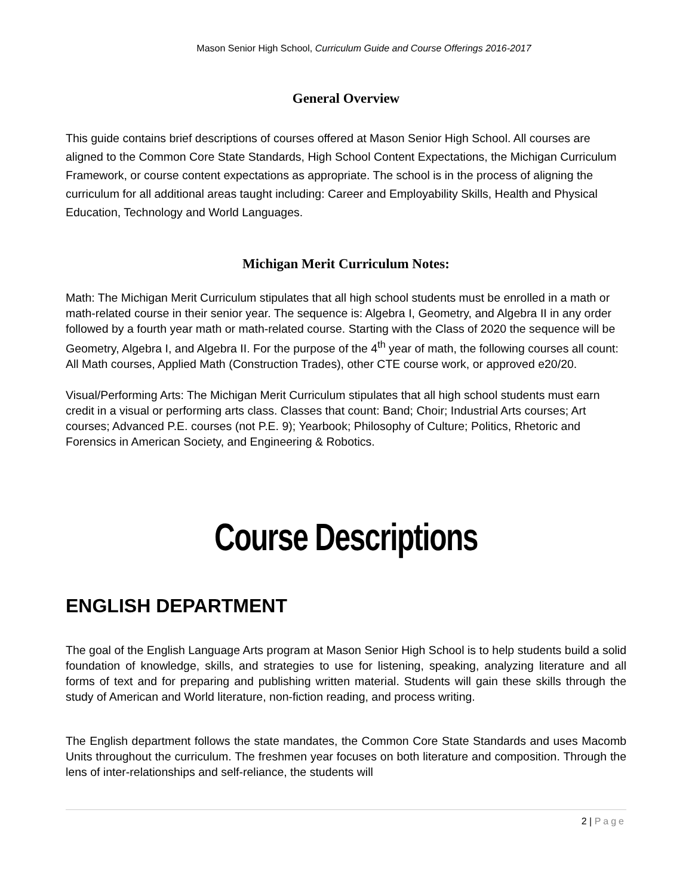Mason Senior High School, Curriculum Guide and Course Offerings 2016-2017
General Overview
This guide contains brief descriptions of courses offered at Mason Senior High School. All courses are aligned to the Common Core State Standards, High School Content Expectations, the Michigan Curriculum Framework, or course content expectations as appropriate. The school is in the process of aligning the curriculum for all additional areas taught including: Career and Employability Skills, Health and Physical Education, Technology and World Languages.
Michigan Merit Curriculum Notes:
Math: The Michigan Merit Curriculum stipulates that all high school students must be enrolled in a math or math-related course in their senior year. The sequence is: Algebra I, Geometry, and Algebra II in any order followed by a fourth year math or math-related course. Starting with the Class of 2020 the sequence will be Geometry, Algebra I, and Algebra II. For the purpose of the 4<sup>th</sup> year of math, the following courses all count: All Math courses, Applied Math (Construction Trades), other CTE course work, or approved e20/20.
Visual/Performing Arts: The Michigan Merit Curriculum stipulates that all high school students must earn credit in a visual or performing arts class. Classes that count: Band; Choir; Industrial Arts courses; Art courses; Advanced P.E. courses (not P.E. 9); Yearbook; Philosophy of Culture; Politics, Rhetoric and Forensics in American Society, and Engineering & Robotics.
Course Descriptions
ENGLISH DEPARTMENT
The goal of the English Language Arts program at Mason Senior High School is to help students build a solid foundation of knowledge, skills, and strategies to use for listening, speaking, analyzing literature and all forms of text and for preparing and publishing written material. Students will gain these skills through the study of American and World literature, non-fiction reading, and process writing.
The English department follows the state mandates, the Common Core State Standards and uses Macomb Units throughout the curriculum. The freshmen year focuses on both literature and composition. Through the lens of inter-relationships and self-reliance, the students will
2 | Page